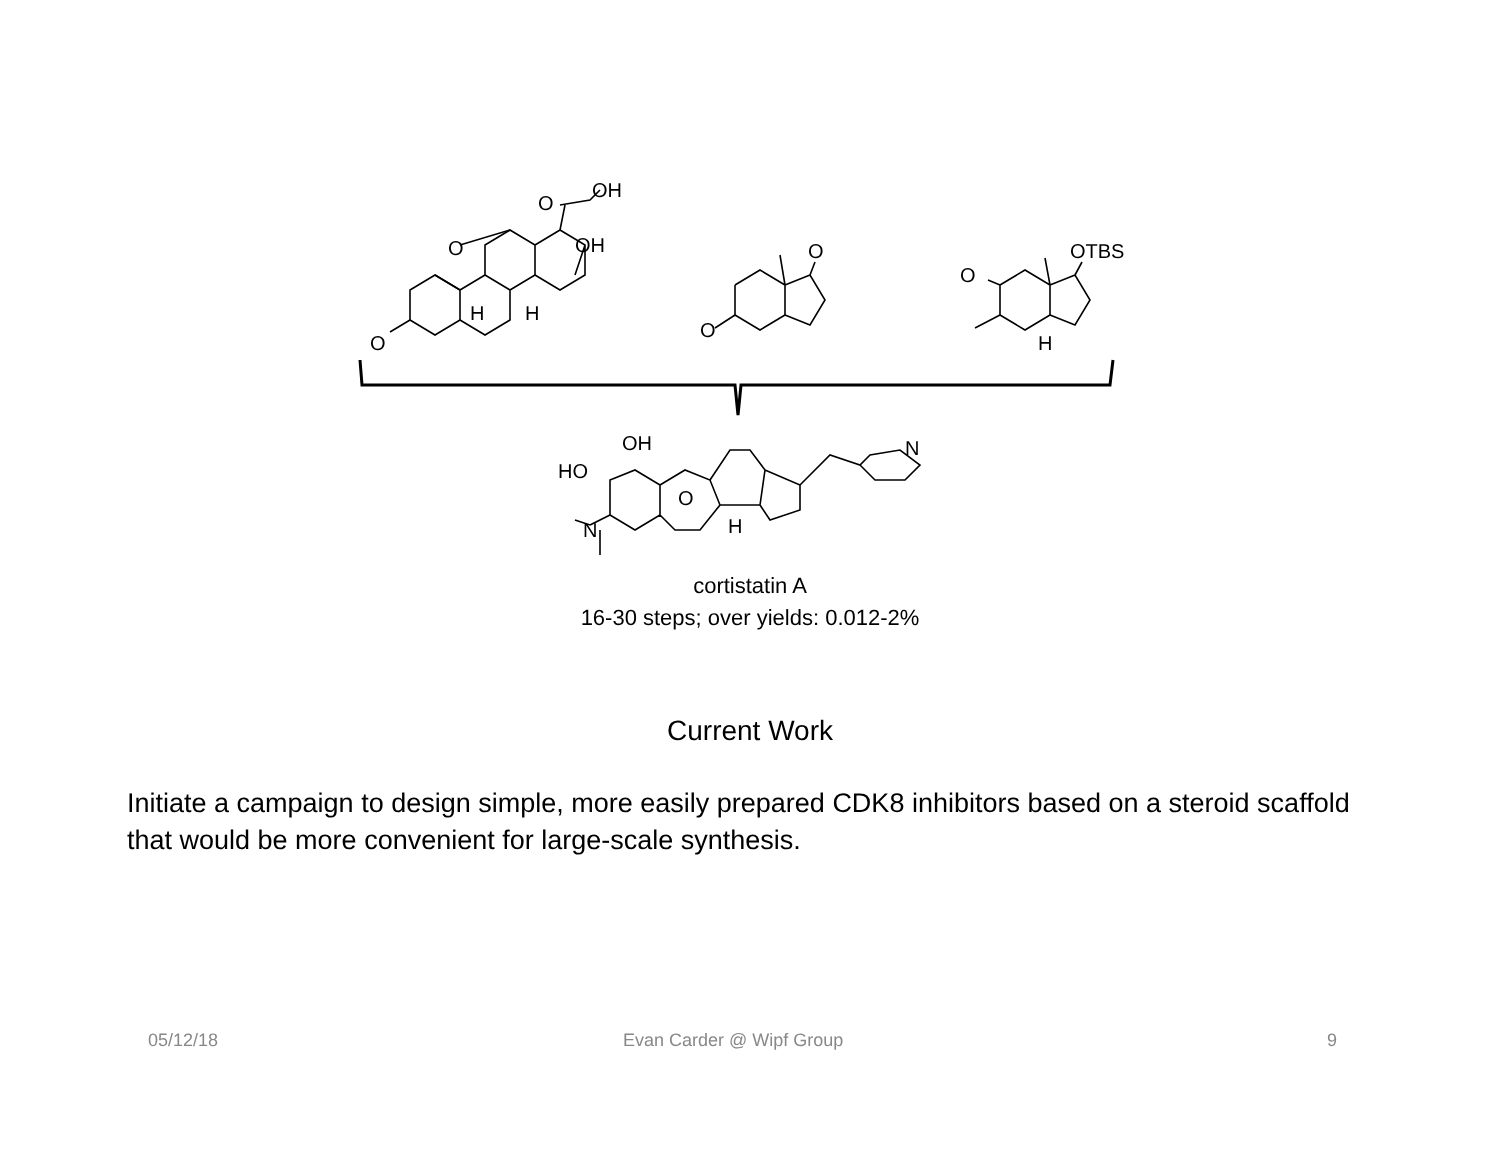O
H
H
O
OH
O
OH
O
O
O
OTBS
H
N
HO
OH
O
H
N
cortistatin A
16-30 steps; over yields: 0.012-2%
Current Work
Initiate a campaign to design simple, more easily prepared CDK8 inhibitors based on a steroid scaffold that would be more convenient for large-scale synthesis.
05/12/18 Evan Carder @ Wipf Group 9